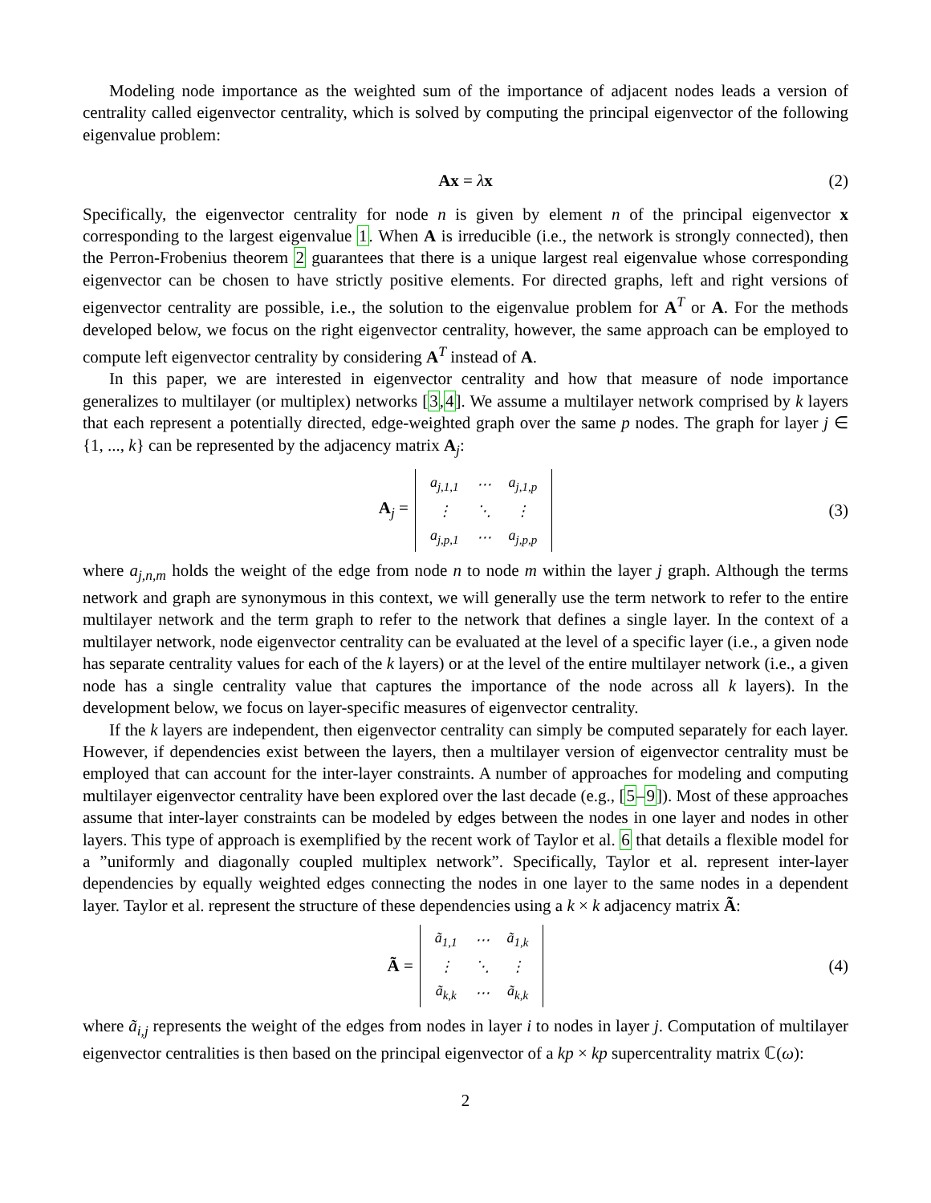Modeling node importance as the weighted sum of the importance of adjacent nodes leads a version of centrality called eigenvector centrality, which is solved by computing the principal eigenvector of the following eigenvalue problem:
Ax = λx (2)
Specifically, the eigenvector centrality for node n is given by element n of the principal eigenvector x corresponding to the largest eigenvalue 1. When A is irreducible (i.e., the network is strongly connected), then the Perron-Frobenius theorem 2 guarantees that there is a unique largest real eigenvalue whose corresponding eigenvector can be chosen to have strictly positive elements. For directed graphs, left and right versions of eigenvector centrality are possible, i.e., the solution to the eigenvalue problem for A<sup>T</sup> or A. For the methods developed below, we focus on the right eigenvector centrality, however, the same approach can be employed to compute left eigenvector centrality by considering A<sup>T</sup> instead of A.
In this paper, we are interested in eigenvector centrality and how that measure of node importance generalizes to multilayer (or multiplex) networks [3,4]. We assume a multilayer network comprised by k layers that each represent a potentially directed, edge-weighted graph over the same p nodes. The graph for layer j ∈ {1, ..., k} can be represented by the adjacency matrix A<sub>j</sub>:
A<sub>j</sub> =
| a<sub>j,1,1</sub> | ⋯ | a<sub>j,1,p</sub> |
| ⋮ | ⋱ | ⋮ |
| a<sub>j,p,1</sub> | ⋯ | a<sub>j,p,p</sub> |
(3)
where a<sub>j,n,m</sub> holds the weight of the edge from node n to node m within the layer j graph. Although the terms network and graph are synonymous in this context, we will generally use the term network to refer to the entire multilayer network and the term graph to refer to the network that defines a single layer. In the context of a multilayer network, node eigenvector centrality can be evaluated at the level of a specific layer (i.e., a given node has separate centrality values for each of the k layers) or at the level of the entire multilayer network (i.e., a given node has a single centrality value that captures the importance of the node across all k layers). In the development below, we focus on layer-specific measures of eigenvector centrality.
If the k layers are independent, then eigenvector centrality can simply be computed separately for each layer. However, if dependencies exist between the layers, then a multilayer version of eigenvector centrality must be employed that can account for the inter-layer constraints. A number of approaches for modeling and computing multilayer eigenvector centrality have been explored over the last decade (e.g., [5–9]). Most of these approaches assume that inter-layer constraints can be modeled by edges between the nodes in one layer and nodes in other layers. This type of approach is exemplified by the recent work of Taylor et al. 6 that details a flexible model for a ”uniformly and diagonally coupled multiplex network”. Specifically, Taylor et al. represent inter-layer dependencies by equally weighted edges connecting the nodes in one layer to the same nodes in a dependent layer. Taylor et al. represent the structure of these dependencies using a k × k adjacency matrix Ã:
Ã =
| ã<sub>1,1</sub> | ⋯ | ã<sub>1,k</sub> |
| ⋮ | ⋱ | ⋮ |
| ã<sub>k,k</sub> | ⋯ | ã<sub>k,k</sub> |
(4)
where ã<sub>i,j</sub> represents the weight of the edges from nodes in layer i to nodes in layer j. Computation of multilayer eigenvector centralities is then based on the principal eigenvector of a kp × kp supercentrality matrix ℂ(ω):
2